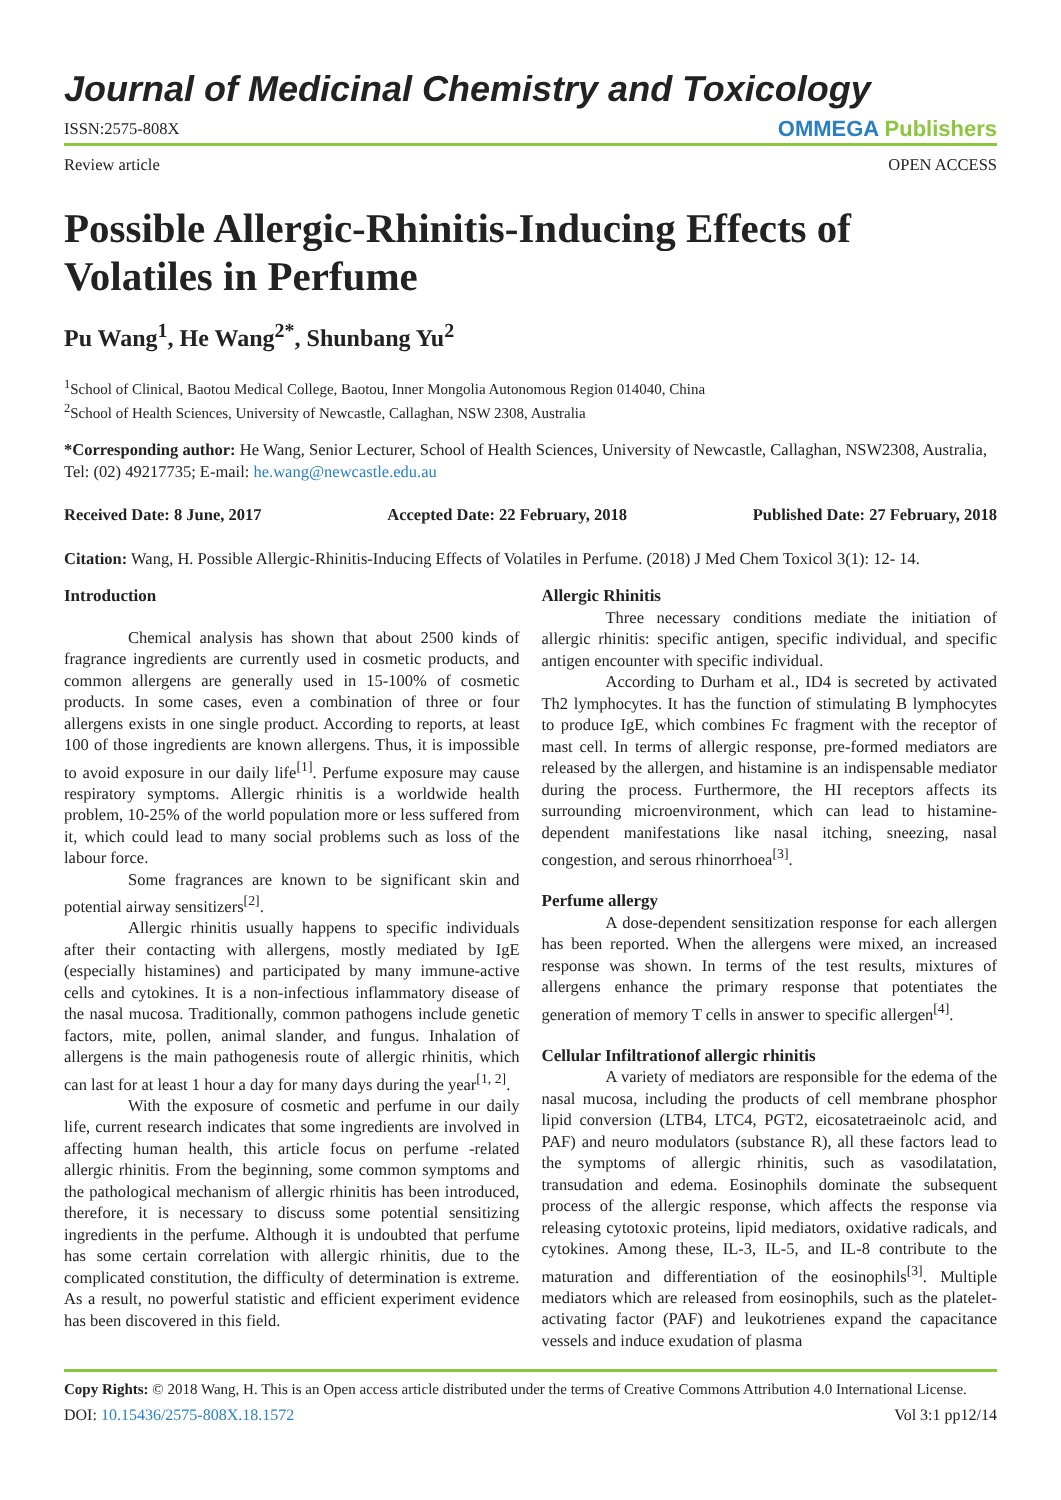Journal of Medicinal Chemistry and Toxicology
ISSN:2575-808X OMMEGA Publishers
Review article OPEN ACCESS
Possible Allergic-Rhinitis-Inducing Effects of Volatiles in Perfume
Pu Wang<sup>1</sup>, He Wang<sup>2*</sup>, Shunbang Yu<sup>2</sup>
<sup>1</sup> School of Clinical, Baotou Medical College, Baotou, Inner Mongolia Autonomous Region 014040, China
<sup>2</sup> School of Health Sciences, University of Newcastle, Callaghan, NSW 2308, Australia
*Corresponding author: He Wang, Senior Lecturer, School of Health Sciences, University of Newcastle, Callaghan, NSW2308, Australia, Tel: (02) 49217735; E-mail: he.wang@newcastle.edu.au
Received Date: 8 June, 2017 Accepted Date: 22 February, 2018 Published Date: 27 February, 2018
Citation: Wang, H. Possible Allergic-Rhinitis-Inducing Effects of Volatiles in Perfume. (2018) J Med Chem Toxicol 3(1): 12- 14.
Introduction
Chemical analysis has shown that about 2500 kinds of fragrance ingredients are currently used in cosmetic products, and common allergens are generally used in 15-100% of cosmetic products. In some cases, even a combination of three or four allergens exists in one single product. According to reports, at least 100 of those ingredients are known allergens. Thus, it is impossible to avoid exposure in our daily life<sup>[1]</sup>. Perfume exposure may cause respiratory symptoms. Allergic rhinitis is a worldwide health problem, 10-25% of the world population more or less suffered from it, which could lead to many social problems such as loss of the labour force.
Some fragrances are known to be significant skin and potential airway sensitizers<sup>[2]</sup>.
Allergic rhinitis usually happens to specific individuals after their contacting with allergens, mostly mediated by IgE (especially histamines) and participated by many immune-active cells and cytokines. It is a non-infectious inflammatory disease of the nasal mucosa. Traditionally, common pathogens include genetic factors, mite, pollen, animal slander, and fungus. Inhalation of allergens is the main pathogenesis route of allergic rhinitis, which can last for at least 1 hour a day for many days during the year<sup>[1, 2]</sup>.
With the exposure of cosmetic and perfume in our daily life, current research indicates that some ingredients are involved in affecting human health, this article focus on perfume -related allergic rhinitis. From the beginning, some common symptoms and the pathological mechanism of allergic rhinitis has been introduced, therefore, it is necessary to discuss some potential sensitizing ingredients in the perfume. Although it is undoubted that perfume has some certain correlation with allergic rhinitis, due to the complicated constitution, the difficulty of determination is extreme. As a result, no powerful statistic and efficient experiment evidence has been discovered in this field.
Allergic Rhinitis
Three necessary conditions mediate the initiation of allergic rhinitis: specific antigen, specific individual, and specific antigen encounter with specific individual.
According to Durham et al., ID4 is secreted by activated Th2 lymphocytes. It has the function of stimulating B lymphocytes to produce IgE, which combines Fc fragment with the receptor of mast cell. In terms of allergic response, pre-formed mediators are released by the allergen, and histamine is an indispensable mediator during the process. Furthermore, the HI receptors affects its surrounding microenvironment, which can lead to histamine-dependent manifestations like nasal itching, sneezing, nasal congestion, and serous rhinorrhoea<sup>[3]</sup>.
Perfume allergy
A dose-dependent sensitization response for each allergen has been reported. When the allergens were mixed, an increased response was shown. In terms of the test results, mixtures of allergens enhance the primary response that potentiates the generation of memory T cells in answer to specific allergen<sup>[4]</sup>.
Cellular Infiltrationof allergic rhinitis
A variety of mediators are responsible for the edema of the nasal mucosa, including the products of cell membrane phosphor lipid conversion (LTB4, LTC4, PGT2, eicosatetraeinolc acid, and PAF) and neuro modulators (substance R), all these factors lead to the symptoms of allergic rhinitis, such as vasodilatation, transudation and edema. Eosinophils dominate the subsequent process of the allergic response, which affects the response via releasing cytotoxic proteins, lipid mediators, oxidative radicals, and cytokines. Among these, IL-3, IL-5, and IL-8 contribute to the maturation and differentiation of the eosinophils<sup>[3]</sup>. Multiple mediators which are released from eosinophils, such as the platelet-activating factor (PAF) and leukotrienes expand the capacitance vessels and induce exudation of plasma
Copy Rights: © 2018 Wang, H. This is an Open access article distributed under the terms of Creative Commons Attribution 4.0 International License.
DOI: 10.15436/2575-808X.18.1572 Vol 3:1 pp12/14